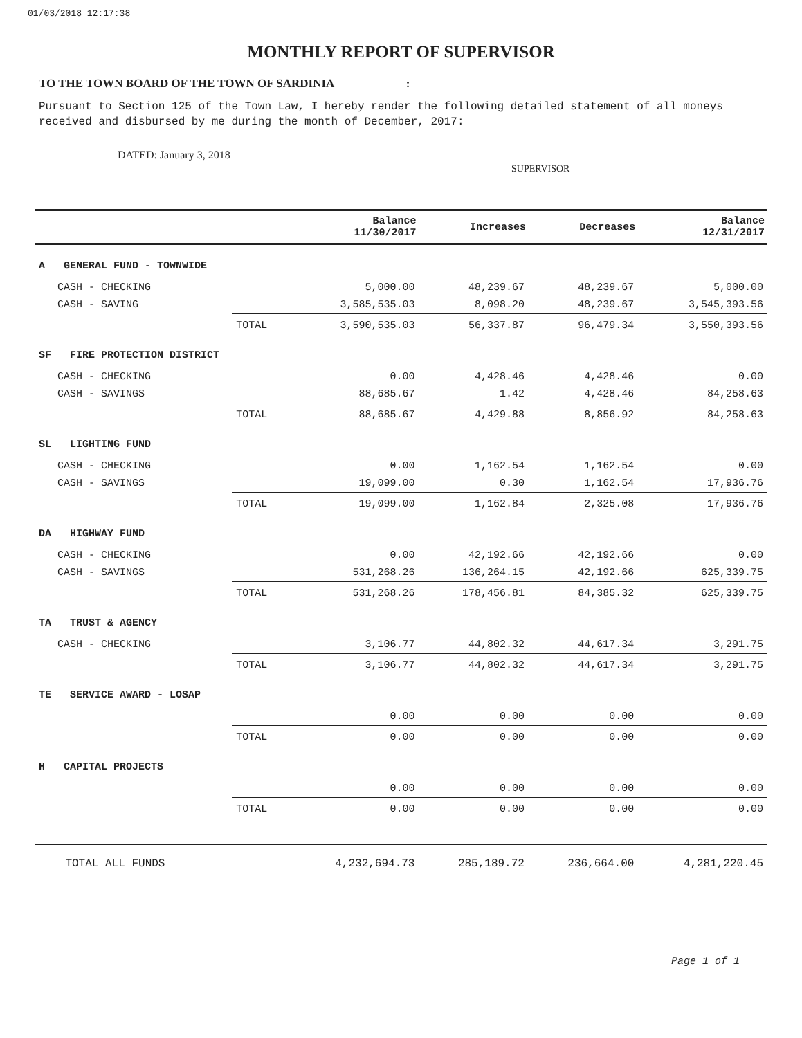01/03/2018 12:17:38
MONTHLY REPORT OF SUPERVISOR
TO THE TOWN BOARD OF THE TOWN OF SARDINIA :
Pursuant to Section 125 of the Town Law, I hereby render the following detailed statement of all moneys received and disbursed by me during the month of December, 2017:
DATED: January 3, 2018
SUPERVISOR
| | | Balance 11/30/2017 | Increases | Decreases | Balance 12/31/2017 |
| --- | --- | --- | --- | --- | --- |
| A GENERAL FUND - TOWNWIDE | | | | | |
| CASH - CHECKING | | 5,000.00 | 48,239.67 | 48,239.67 | 5,000.00 |
| CASH - SAVING | | 3,585,535.03 | 8,098.20 | 48,239.67 | 3,545,393.56 |
| | TOTAL | 3,590,535.03 | 56,337.87 | 96,479.34 | 3,550,393.56 |
| SF FIRE PROTECTION DISTRICT | | | | | |
| CASH - CHECKING | | 0.00 | 4,428.46 | 4,428.46 | 0.00 |
| CASH - SAVINGS | | 88,685.67 | 1.42 | 4,428.46 | 84,258.63 |
| | TOTAL | 88,685.67 | 4,429.88 | 8,856.92 | 84,258.63 |
| SL LIGHTING FUND | | | | | |
| CASH - CHECKING | | 0.00 | 1,162.54 | 1,162.54 | 0.00 |
| CASH - SAVINGS | | 19,099.00 | 0.30 | 1,162.54 | 17,936.76 |
| | TOTAL | 19,099.00 | 1,162.84 | 2,325.08 | 17,936.76 |
| DA HIGHWAY FUND | | | | | |
| CASH - CHECKING | | 0.00 | 42,192.66 | 42,192.66 | 0.00 |
| CASH - SAVINGS | | 531,268.26 | 136,264.15 | 42,192.66 | 625,339.75 |
| | TOTAL | 531,268.26 | 178,456.81 | 84,385.32 | 625,339.75 |
| TA TRUST & AGENCY | | | | | |
| CASH - CHECKING | | 3,106.77 | 44,802.32 | 44,617.34 | 3,291.75 |
| | TOTAL | 3,106.77 | 44,802.32 | 44,617.34 | 3,291.75 |
| TE SERVICE AWARD - LOSAP | | | | | |
| | | 0.00 | 0.00 | 0.00 | 0.00 |
| | TOTAL | 0.00 | 0.00 | 0.00 | 0.00 |
| H CAPITAL PROJECTS | | | | | |
| | | 0.00 | 0.00 | 0.00 | 0.00 |
| | TOTAL | 0.00 | 0.00 | 0.00 | 0.00 |
| TOTAL ALL FUNDS | | 4,232,694.73 | 285,189.72 | 236,664.00 | 4,281,220.45 |
Page 1 of 1